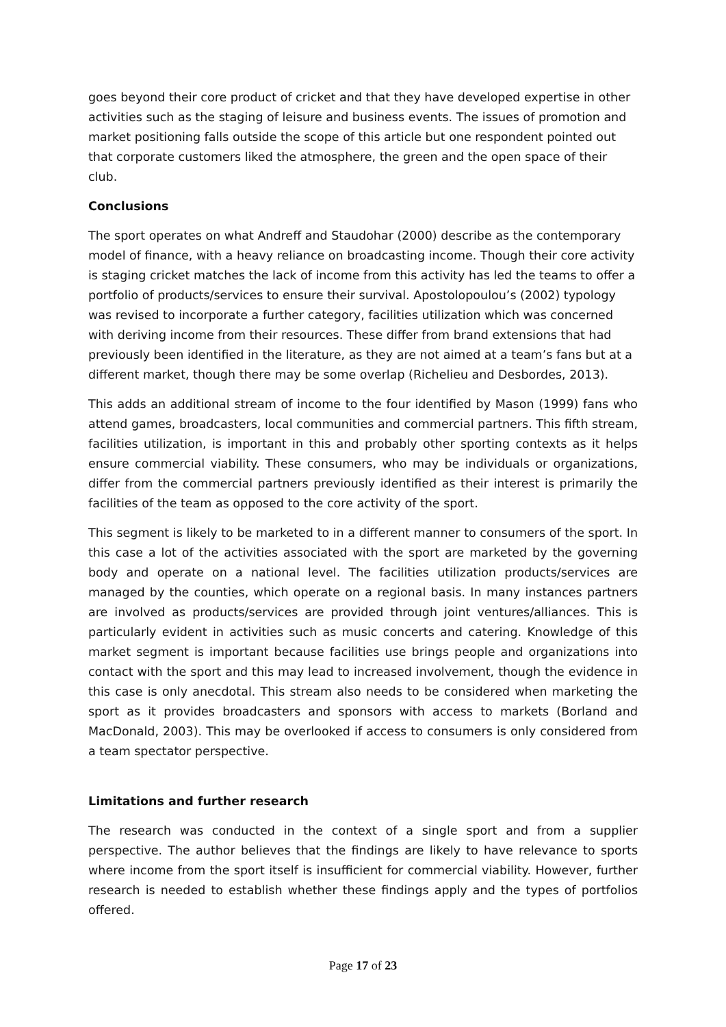goes beyond their core product of cricket and that they have developed expertise in other activities such as the staging of leisure and business events. The issues of promotion and market positioning falls outside the scope of this article but one respondent pointed out that corporate customers liked the atmosphere, the green and the open space of their club.
Conclusions
The sport operates on what Andreff and Staudohar (2000) describe as the contemporary model of finance, with a heavy reliance on broadcasting income. Though their core activity is staging cricket matches the lack of income from this activity has led the teams to offer a portfolio of products/services to ensure their survival. Apostolopoulou’s (2002) typology was revised to incorporate a further category, facilities utilization which was concerned with deriving income from their resources. These differ from brand extensions that had previously been identified in the literature, as they are not aimed at a team’s fans but at a different market, though there may be some overlap (Richelieu and Desbordes, 2013).
This adds an additional stream of income to the four identified by Mason (1999) fans who attend games, broadcasters, local communities and commercial partners. This fifth stream, facilities utilization, is important in this and probably other sporting contexts as it helps ensure commercial viability. These consumers, who may be individuals or organizations, differ from the commercial partners previously identified as their interest is primarily the facilities of the team as opposed to the core activity of the sport.
This segment is likely to be marketed to in a different manner to consumers of the sport. In this case a lot of the activities associated with the sport are marketed by the governing body and operate on a national level. The facilities utilization products/services are managed by the counties, which operate on a regional basis. In many instances partners are involved as products/services are provided through joint ventures/alliances. This is particularly evident in activities such as music concerts and catering. Knowledge of this market segment is important because facilities use brings people and organizations into contact with the sport and this may lead to increased involvement, though the evidence in this case is only anecdotal. This stream also needs to be considered when marketing the sport as it provides broadcasters and sponsors with access to markets (Borland and MacDonald, 2003). This may be overlooked if access to consumers is only considered from a team spectator perspective.
Limitations and further research
The research was conducted in the context of a single sport and from a supplier perspective. The author believes that the findings are likely to have relevance to sports where income from the sport itself is insufficient for commercial viability. However, further research is needed to establish whether these findings apply and the types of portfolios offered.
Page 17 of 23